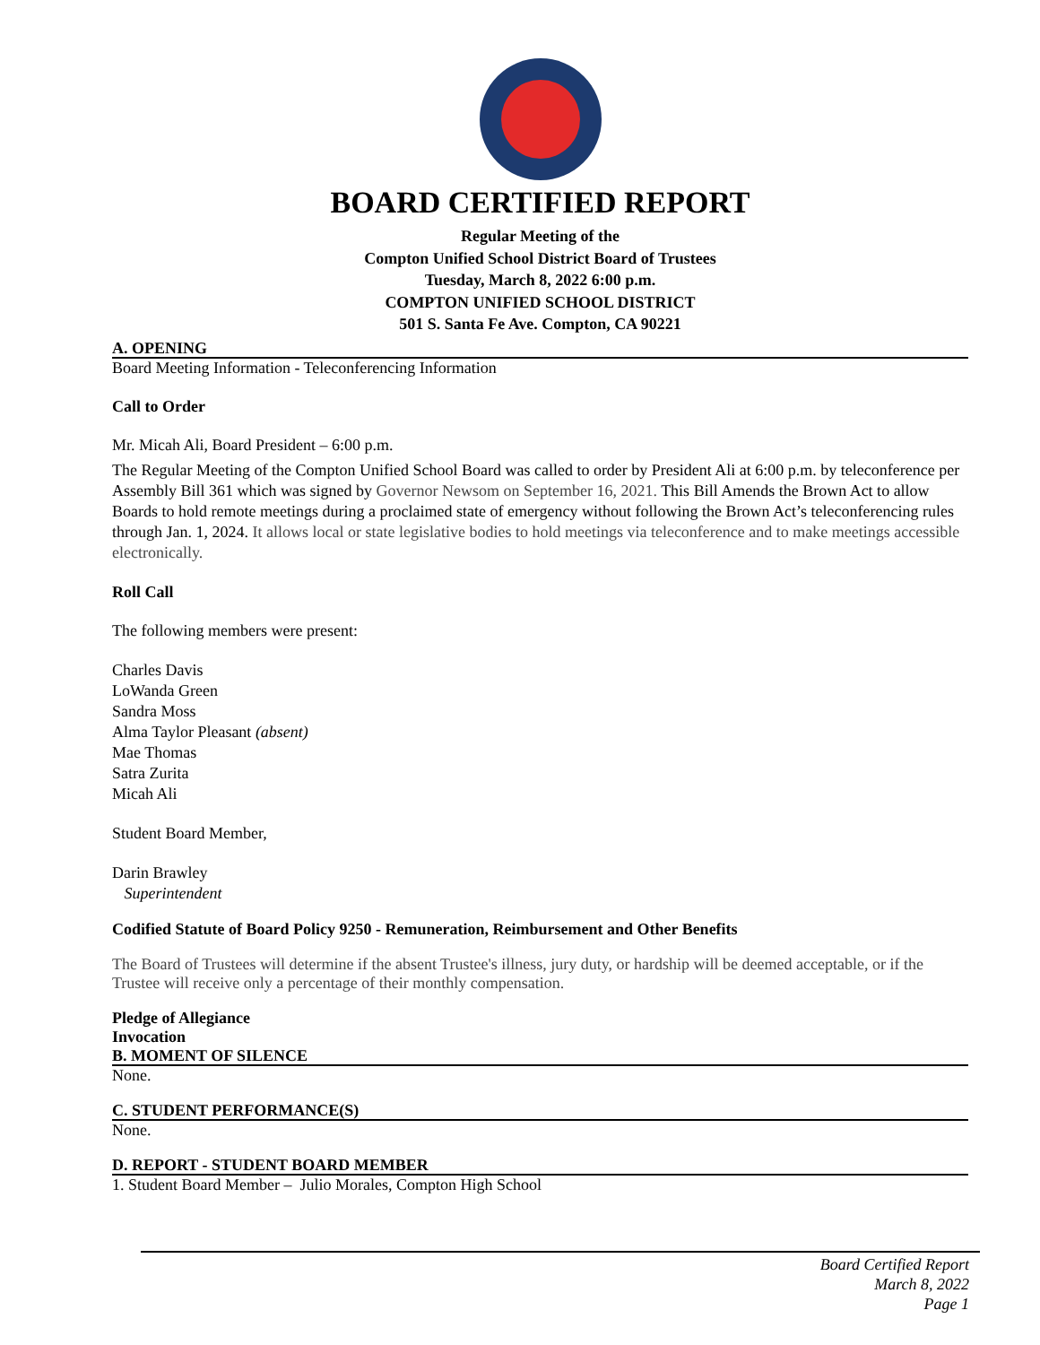BOARD CERTIFIED REPORT
Regular Meeting of the
Compton Unified School District Board of Trustees
Tuesday, March 8, 2022 6:00 p.m.
COMPTON UNIFIED SCHOOL DISTRICT
501 S. Santa Fe Ave. Compton, CA 90221
A. OPENING
Board Meeting Information - Teleconferencing Information
Call to Order
Mr. Micah Ali, Board President – 6:00 p.m.
The Regular Meeting of the Compton Unified School Board was called to order by President Ali at 6:00 p.m. by teleconference per Assembly Bill 361 which was signed by Governor Newsom on September 16, 2021. This Bill Amends the Brown Act to allow Boards to hold remote meetings during a proclaimed state of emergency without following the Brown Act’s teleconferencing rules through Jan. 1, 2024. It allows local or state legislative bodies to hold meetings via teleconference and to make meetings accessible electronically.
Roll Call
The following members were present:
Charles Davis
LoWanda Green
Sandra Moss
Alma Taylor Pleasant (absent)
Mae Thomas
Satra Zurita
Micah Ali
Student Board Member,
Darin Brawley
Superintendent
Codified Statute of Board Policy 9250 - Remuneration, Reimbursement and Other Benefits
The Board of Trustees will determine if the absent Trustee's illness, jury duty, or hardship will be deemed acceptable, or if the Trustee will receive only a percentage of their monthly compensation.
Pledge of Allegiance
Invocation
B. MOMENT OF SILENCE
None.
C. STUDENT PERFORMANCE(S)
None.
D. REPORT - STUDENT BOARD MEMBER
1. Student Board Member – Julio Morales, Compton High School
Board Certified Report
March 8, 2022
Page 1